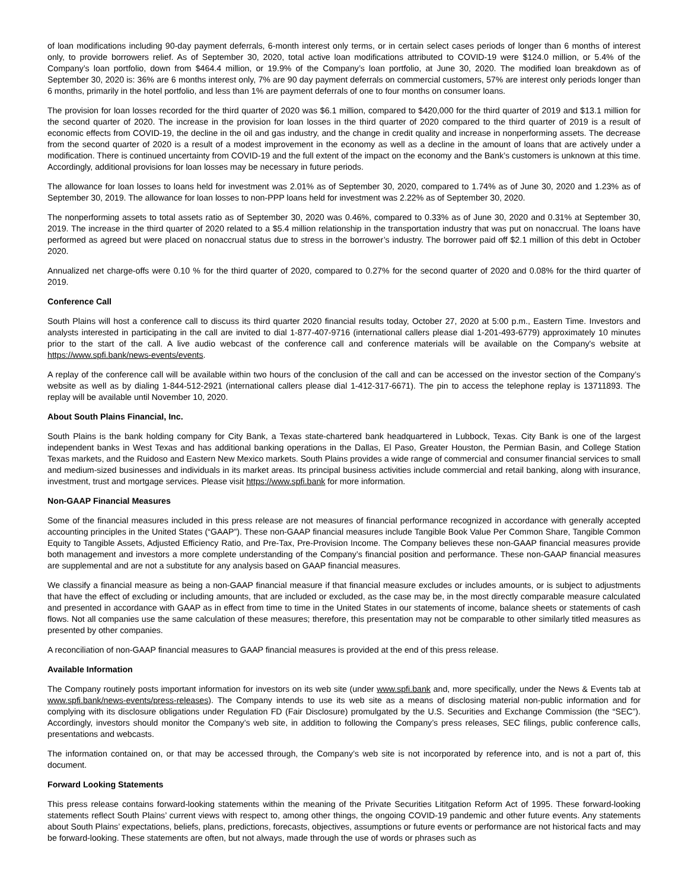of loan modifications including 90-day payment deferrals, 6-month interest only terms, or in certain select cases periods of longer than 6 months of interest only, to provide borrowers relief. As of September 30, 2020, total active loan modifications attributed to COVID-19 were $124.0 million, or 5.4% of the Company’s loan portfolio, down from $464.4 million, or 19.9% of the Company’s loan portfolio, at June 30, 2020. The modified loan breakdown as of September 30, 2020 is: 36% are 6 months interest only, 7% are 90 day payment deferrals on commercial customers, 57% are interest only periods longer than 6 months, primarily in the hotel portfolio, and less than 1% are payment deferrals of one to four months on consumer loans.
The provision for loan losses recorded for the third quarter of 2020 was $6.1 million, compared to $420,000 for the third quarter of 2019 and $13.1 million for the second quarter of 2020. The increase in the provision for loan losses in the third quarter of 2020 compared to the third quarter of 2019 is a result of economic effects from COVID-19, the decline in the oil and gas industry, and the change in credit quality and increase in nonperforming assets. The decrease from the second quarter of 2020 is a result of a modest improvement in the economy as well as a decline in the amount of loans that are actively under a modification. There is continued uncertainty from COVID-19 and the full extent of the impact on the economy and the Bank’s customers is unknown at this time. Accordingly, additional provisions for loan losses may be necessary in future periods.
The allowance for loan losses to loans held for investment was 2.01% as of September 30, 2020, compared to 1.74% as of June 30, 2020 and 1.23% as of September 30, 2019. The allowance for loan losses to non-PPP loans held for investment was 2.22% as of September 30, 2020.
The nonperforming assets to total assets ratio as of September 30, 2020 was 0.46%, compared to 0.33% as of June 30, 2020 and 0.31% at September 30, 2019. The increase in the third quarter of 2020 related to a $5.4 million relationship in the transportation industry that was put on nonaccrual. The loans have performed as agreed but were placed on nonaccrual status due to stress in the borrower’s industry. The borrower paid off $2.1 million of this debt in October 2020.
Annualized net charge-offs were 0.10 % for the third quarter of 2020, compared to 0.27% for the second quarter of 2020 and 0.08% for the third quarter of 2019.
Conference Call
South Plains will host a conference call to discuss its third quarter 2020 financial results today, October 27, 2020 at 5:00 p.m., Eastern Time. Investors and analysts interested in participating in the call are invited to dial 1-877-407-9716 (international callers please dial 1-201-493-6779) approximately 10 minutes prior to the start of the call. A live audio webcast of the conference call and conference materials will be available on the Company's website at https://www.spfi.bank/news-events/events.
A replay of the conference call will be available within two hours of the conclusion of the call and can be accessed on the investor section of the Company’s website as well as by dialing 1-844-512-2921 (international callers please dial 1-412-317-6671). The pin to access the telephone replay is 13711893. The replay will be available until November 10, 2020.
About South Plains Financial, Inc.
South Plains is the bank holding company for City Bank, a Texas state-chartered bank headquartered in Lubbock, Texas. City Bank is one of the largest independent banks in West Texas and has additional banking operations in the Dallas, El Paso, Greater Houston, the Permian Basin, and College Station Texas markets, and the Ruidoso and Eastern New Mexico markets. South Plains provides a wide range of commercial and consumer financial services to small and medium-sized businesses and individuals in its market areas. Its principal business activities include commercial and retail banking, along with insurance, investment, trust and mortgage services. Please visit https://www.spfi.bank for more information.
Non-GAAP Financial Measures
Some of the financial measures included in this press release are not measures of financial performance recognized in accordance with generally accepted accounting principles in the United States (“GAAP”). These non-GAAP financial measures include Tangible Book Value Per Common Share, Tangible Common Equity to Tangible Assets, Adjusted Efficiency Ratio, and Pre-Tax, Pre-Provision Income. The Company believes these non-GAAP financial measures provide both management and investors a more complete understanding of the Company’s financial position and performance. These non-GAAP financial measures are supplemental and are not a substitute for any analysis based on GAAP financial measures.
We classify a financial measure as being a non-GAAP financial measure if that financial measure excludes or includes amounts, or is subject to adjustments that have the effect of excluding or including amounts, that are included or excluded, as the case may be, in the most directly comparable measure calculated and presented in accordance with GAAP as in effect from time to time in the United States in our statements of income, balance sheets or statements of cash flows. Not all companies use the same calculation of these measures; therefore, this presentation may not be comparable to other similarly titled measures as presented by other companies.
A reconciliation of non-GAAP financial measures to GAAP financial measures is provided at the end of this press release.
Available Information
The Company routinely posts important information for investors on its web site (under www.spfi.bank and, more specifically, under the News & Events tab at www.spfi.bank/news-events/press-releases). The Company intends to use its web site as a means of disclosing material non-public information and for complying with its disclosure obligations under Regulation FD (Fair Disclosure) promulgated by the U.S. Securities and Exchange Commission (the “SEC”). Accordingly, investors should monitor the Company’s web site, in addition to following the Company’s press releases, SEC filings, public conference calls, presentations and webcasts.
The information contained on, or that may be accessed through, the Company’s web site is not incorporated by reference into, and is not a part of, this document.
Forward Looking Statements
This press release contains forward-looking statements within the meaning of the Private Securities Lititgation Reform Act of 1995. These forward-looking statements reflect South Plains’ current views with respect to, among other things, the ongoing COVID-19 pandemic and other future events. Any statements about South Plains’ expectations, beliefs, plans, predictions, forecasts, objectives, assumptions or future events or performance are not historical facts and may be forward-looking. These statements are often, but not always, made through the use of words or phrases such as